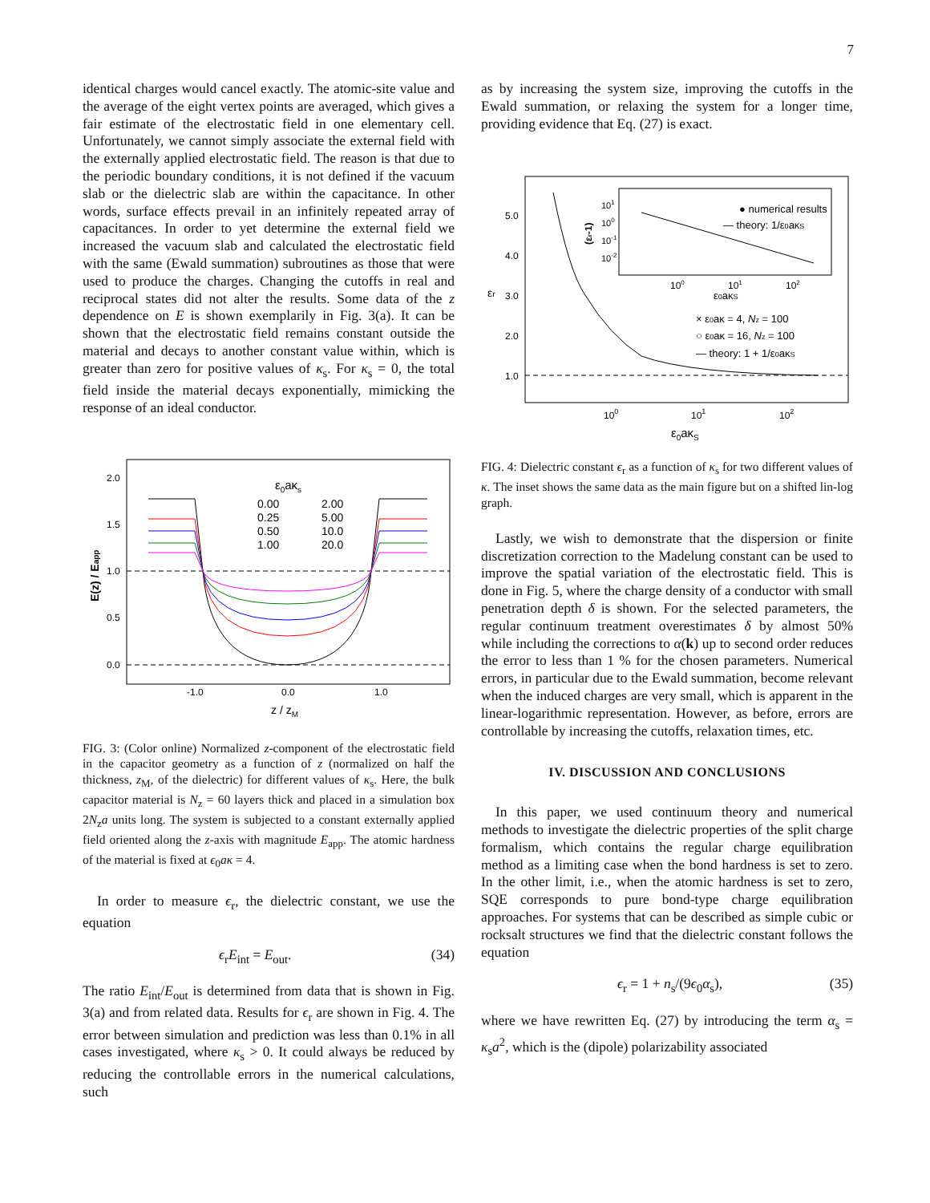7
identical charges would cancel exactly. The atomic-site value and the average of the eight vertex points are averaged, which gives a fair estimate of the electrostatic field in one elementary cell. Unfortunately, we cannot simply associate the external field with the externally applied electrostatic field. The reason is that due to the periodic boundary conditions, it is not defined if the vacuum slab or the dielectric slab are within the capacitance. In other words, surface effects prevail in an infinitely repeated array of capacitances. In order to yet determine the external field we increased the vacuum slab and calculated the electrostatic field with the same (Ewald summation) subroutines as those that were used to produce the charges. Changing the cutoffs in real and reciprocal states did not alter the results. Some data of the z dependence on E is shown exemplarily in Fig. 3(a). It can be shown that the electrostatic field remains constant outside the material and decays to another constant value within, which is greater than zero for positive values of κ<sub>s</sub>. For κ<sub>s</sub> = 0, the total field inside the material decays exponentially, mimicking the response of an ideal conductor.
2.0
1.5
1.0
0.5
0.0
-1.0
0.0
1.0
z / zM
E(z) / Eapp
ε0aκs
0.00
0.25
0.50
1.00
2.00
5.00
10.0
20.0
FIG. 3: (Color online) Normalized z-component of the electrostatic field in the capacitor geometry as a function of z (normalized on half the thickness, z<sub>M</sub>, of the dielectric) for different values of κ<sub>s</sub>. Here, the bulk capacitor material is N<sub>z</sub> = 60 layers thick and placed in a simulation box 2N<sub>z</sub>a units long. The system is subjected to a constant externally applied field oriented along the z-axis with magnitude E<sub>app</sub>. The atomic hardness of the material is fixed at ϵ<sub>0</sub>aκ = 4.
In order to measure ϵ<sub>r</sub>, the dielectric constant, we use the equation
ϵ<sub>r</sub>E<sub>int</sub> = E<sub>out</sub>. (34)
The ratio E<sub>int</sub>/E<sub>out</sub> is determined from data that is shown in Fig. 3(a) and from related data. Results for ϵ<sub>r</sub> are shown in Fig. 4. The error between simulation and prediction was less than 0.1% in all cases investigated, where κ<sub>s</sub> > 0. It could always be reduced by reducing the controllable errors in the numerical calculations, such
as by increasing the system size, improving the cutoffs in the Ewald summation, or relaxing the system for a longer time, providing evidence that Eq. (27) is exact.
5.0
4.0
3.0
2.0
1.0
100
101
102
εr
ε0aκS
● numerical results
— theory: 1/ε0aκS
100
101
102
ε0aκS
101
100
10-1
10-2
(εr-1)
× ε0aκ = 4, Nz = 100
○ ε0aκ = 16, Nz = 100
— theory: 1 + 1/ε0aκS
FIG. 4: Dielectric constant ϵ<sub>r</sub> as a function of κ<sub>s</sub> for two different values of κ. The inset shows the same data as the main figure but on a shifted lin-log graph.
Lastly, we wish to demonstrate that the dispersion or finite discretization correction to the Madelung constant can be used to improve the spatial variation of the electrostatic field. This is done in Fig. 5, where the charge density of a conductor with small penetration depth δ is shown. For the selected parameters, the regular continuum treatment overestimates δ by almost 50% while including the corrections to α(k) up to second order reduces the error to less than 1 % for the chosen parameters. Numerical errors, in particular due to the Ewald summation, become relevant when the induced charges are very small, which is apparent in the linear-logarithmic representation. However, as before, errors are controllable by increasing the cutoffs, relaxation times, etc.
IV. DISCUSSION AND CONCLUSIONS
In this paper, we used continuum theory and numerical methods to investigate the dielectric properties of the split charge formalism, which contains the regular charge equilibration method as a limiting case when the bond hardness is set to zero. In the other limit, i.e., when the atomic hardness is set to zero, SQE corresponds to pure bond-type charge equilibration approaches. For systems that can be described as simple cubic or rocksalt structures we find that the dielectric constant follows the equation
ϵ<sub>r</sub> = 1 + n<sub>s</sub>/(9ϵ<sub>0</sub>α<sub>s</sub>), (35)
where we have rewritten Eq. (27) by introducing the term α<sub>s</sub> = κ<sub>s</sub>a<sup>2</sup>, which is the (dipole) polarizability associated